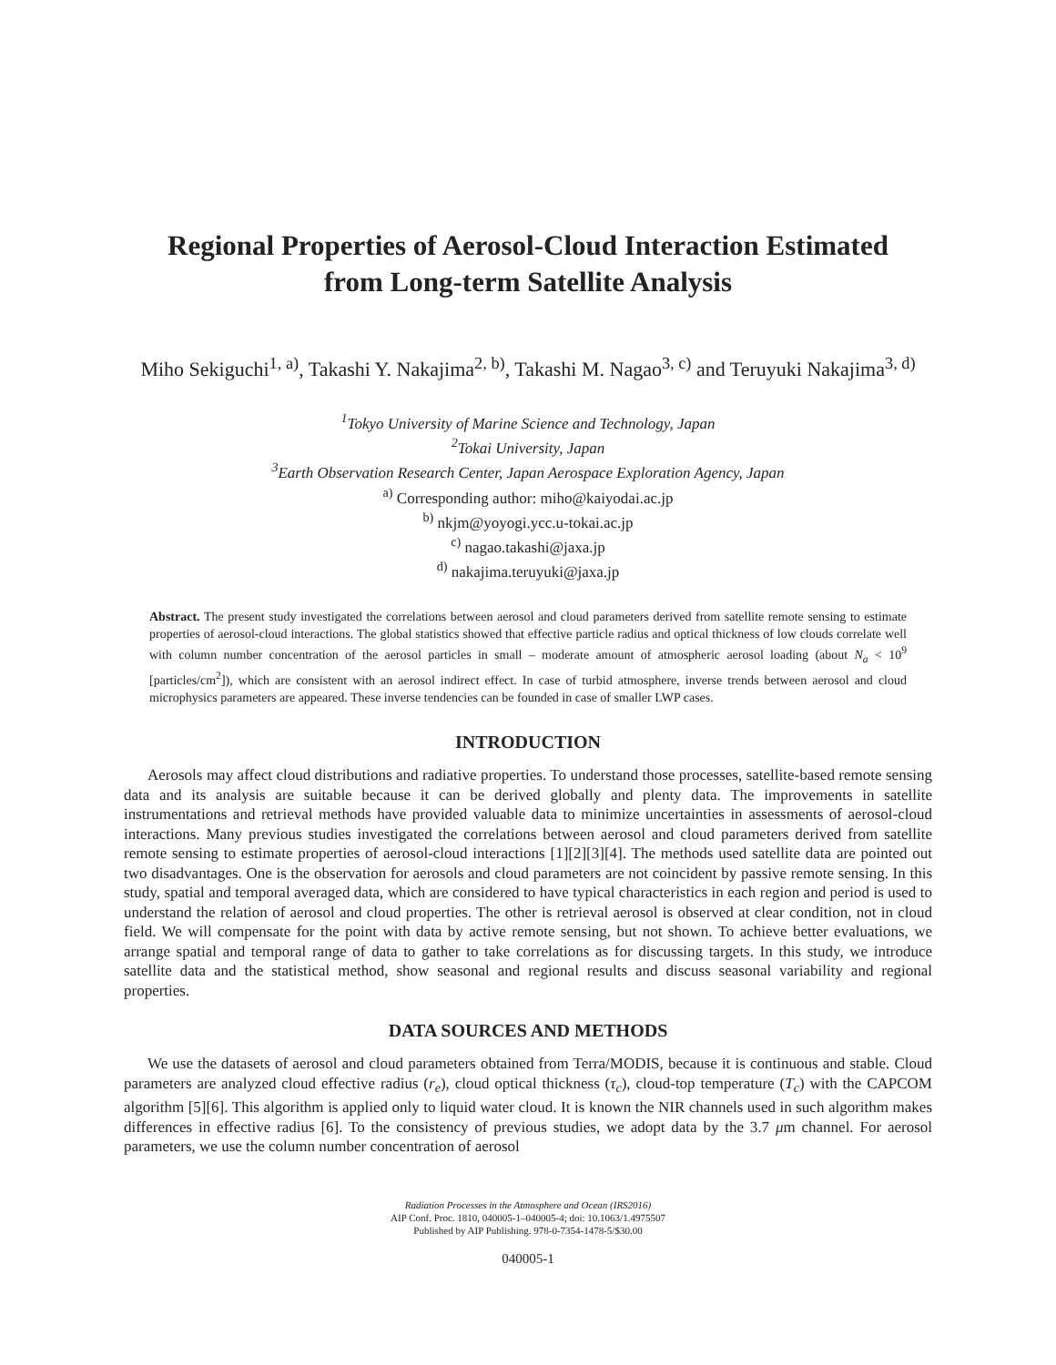Regional Properties of Aerosol-Cloud Interaction Estimated
from Long-term Satellite Analysis
Miho Sekiguchi<sup>1, a)</sup>, Takashi Y. Nakajima<sup>2, b)</sup>, Takashi M. Nagao<sup>3, c)</sup> and Teruyuki Nakajima<sup>3, d)</sup>
<sup>1</sup> Tokyo University of Marine Science and Technology, Japan
<sup>2</sup> Tokai University, Japan
<sup>3</sup> Earth Observation Research Center, Japan Aerospace Exploration Agency, Japan
<sup>a)</sup> Corresponding author: miho@kaiyodai.ac.jp
<sup>b)</sup> nkjm@yoyogi.ycc.u-tokai.ac.jp
<sup>c)</sup> nagao.takashi@jaxa.jp
<sup>d)</sup> nakajima.teruyuki@jaxa.jp
Abstract. The present study investigated the correlations between aerosol and cloud parameters derived from satellite remote sensing to estimate properties of aerosol-cloud interactions. The global statistics showed that effective particle radius and optical thickness of low clouds correlate well with column number concentration of the aerosol particles in small – moderate amount of atmospheric aerosol loading (about N<sub>a</sub> < 10<sup>9</sup> [particles/cm<sup>2</sup>]), which are consistent with an aerosol indirect effect. In case of turbid atmosphere, inverse trends between aerosol and cloud microphysics parameters are appeared. These inverse tendencies can be founded in case of smaller LWP cases.
INTRODUCTION
Aerosols may affect cloud distributions and radiative properties. To understand those processes, satellite-based remote sensing data and its analysis are suitable because it can be derived globally and plenty data. The improvements in satellite instrumentations and retrieval methods have provided valuable data to minimize uncertainties in assessments of aerosol-cloud interactions. Many previous studies investigated the correlations between aerosol and cloud parameters derived from satellite remote sensing to estimate properties of aerosol-cloud interactions [1][2][3][4]. The methods used satellite data are pointed out two disadvantages. One is the observation for aerosols and cloud parameters are not coincident by passive remote sensing. In this study, spatial and temporal averaged data, which are considered to have typical characteristics in each region and period is used to understand the relation of aerosol and cloud properties. The other is retrieval aerosol is observed at clear condition, not in cloud field. We will compensate for the point with data by active remote sensing, but not shown. To achieve better evaluations, we arrange spatial and temporal range of data to gather to take correlations as for discussing targets. In this study, we introduce satellite data and the statistical method, show seasonal and regional results and discuss seasonal variability and regional properties.
DATA SOURCES AND METHODS
We use the datasets of aerosol and cloud parameters obtained from Terra/MODIS, because it is continuous and stable. Cloud parameters are analyzed cloud effective radius (r<sub>e</sub>), cloud optical thickness (τ<sub>c</sub>), cloud-top temperature (T<sub>c</sub>) with the CAPCOM algorithm [5][6]. This algorithm is applied only to liquid water cloud. It is known the NIR channels used in such algorithm makes differences in effective radius [6]. To the consistency of previous studies, we adopt data by the 3.7 μm channel. For aerosol parameters, we use the column number concentration of aerosol
Radiation Processes in the Atmosphere and Ocean (IRS2016)
AIP Conf. Proc. 1810, 040005-1–040005-4; doi: 10.1063/1.4975507
Published by AIP Publishing. 978-0-7354-1478-5/$30.00
040005-1